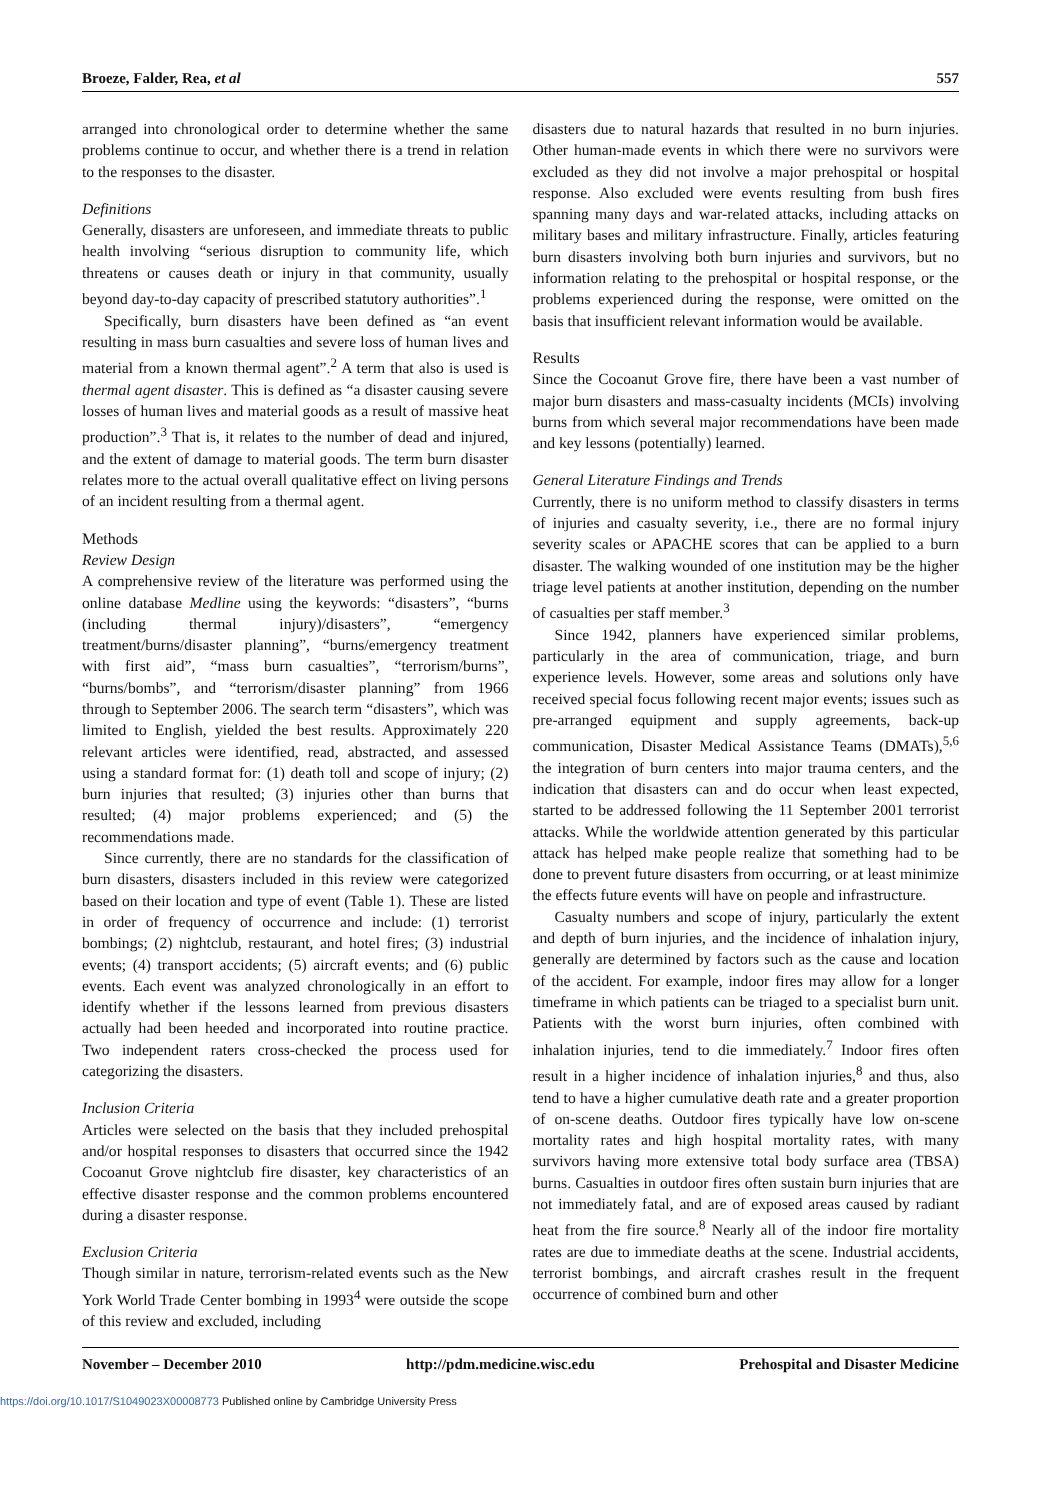Broeze, Falder, Rea, et al 557
arranged into chronological order to determine whether the same problems continue to occur, and whether there is a trend in relation to the responses to the disaster.
Definitions
Generally, disasters are unforeseen, and immediate threats to public health involving “serious disruption to community life, which threatens or causes death or injury in that community, usually beyond day-to-day capacity of prescribed statutory authorities”.<sup>1</sup>
Specifically, burn disasters have been defined as “an event resulting in mass burn casualties and severe loss of human lives and material from a known thermal agent”.<sup>2</sup> A term that also is used is thermal agent disaster. This is defined as “a disaster causing severe losses of human lives and material goods as a result of massive heat production”.<sup>3</sup> That is, it relates to the number of dead and injured, and the extent of damage to material goods. The term burn disaster relates more to the actual overall qualitative effect on living persons of an incident resulting from a thermal agent.
Methods
Review Design
A comprehensive review of the literature was performed using the online database Medline using the keywords: “disasters”, “burns (including thermal injury)/disasters”, “emergency treatment/burns/disaster planning”, “burns/emergency treatment with first aid”, “mass burn casualties”, “terrorism/burns”, “burns/bombs”, and “terrorism/disaster planning” from 1966 through to September 2006. The search term “disasters”, which was limited to English, yielded the best results. Approximately 220 relevant articles were identified, read, abstracted, and assessed using a standard format for: (1) death toll and scope of injury; (2) burn injuries that resulted; (3) injuries other than burns that resulted; (4) major problems experienced; and (5) the recommendations made.
Since currently, there are no standards for the classification of burn disasters, disasters included in this review were categorized based on their location and type of event (Table 1). These are listed in order of frequency of occurrence and include: (1) terrorist bombings; (2) nightclub, restaurant, and hotel fires; (3) industrial events; (4) transport accidents; (5) aircraft events; and (6) public events. Each event was analyzed chronologically in an effort to identify whether if the lessons learned from previous disasters actually had been heeded and incorporated into routine practice. Two independent raters cross-checked the process used for categorizing the disasters.
Inclusion Criteria
Articles were selected on the basis that they included prehospital and/or hospital responses to disasters that occurred since the 1942 Cocoanut Grove nightclub fire disaster, key characteristics of an effective disaster response and the common problems encountered during a disaster response.
Exclusion Criteria
Though similar in nature, terrorism-related events such as the New York World Trade Center bombing in 1993<sup>4</sup> were outside the scope of this review and excluded, including
disasters due to natural hazards that resulted in no burn injuries. Other human-made events in which there were no survivors were excluded as they did not involve a major prehospital or hospital response. Also excluded were events resulting from bush fires spanning many days and war-related attacks, including attacks on military bases and military infrastructure. Finally, articles featuring burn disasters involving both burn injuries and survivors, but no information relating to the prehospital or hospital response, or the problems experienced during the response, were omitted on the basis that insufficient relevant information would be available.
Results
Since the Cocoanut Grove fire, there have been a vast number of major burn disasters and mass-casualty incidents (MCIs) involving burns from which several major recommendations have been made and key lessons (potentially) learned.
General Literature Findings and Trends
Currently, there is no uniform method to classify disasters in terms of injuries and casualty severity, i.e., there are no formal injury severity scales or APACHE scores that can be applied to a burn disaster. The walking wounded of one institution may be the higher triage level patients at another institution, depending on the number of casualties per staff member.<sup>3</sup>
Since 1942, planners have experienced similar problems, particularly in the area of communication, triage, and burn experience levels. However, some areas and solutions only have received special focus following recent major events; issues such as pre-arranged equipment and supply agreements, back-up communication, Disaster Medical Assistance Teams (DMATs),<sup>5,6</sup> the integration of burn centers into major trauma centers, and the indication that disasters can and do occur when least expected, started to be addressed following the 11 September 2001 terrorist attacks. While the worldwide attention generated by this particular attack has helped make people realize that something had to be done to prevent future disasters from occurring, or at least minimize the effects future events will have on people and infrastructure.
Casualty numbers and scope of injury, particularly the extent and depth of burn injuries, and the incidence of inhalation injury, generally are determined by factors such as the cause and location of the accident. For example, indoor fires may allow for a longer timeframe in which patients can be triaged to a specialist burn unit. Patients with the worst burn injuries, often combined with inhalation injuries, tend to die immediately.<sup>7</sup> Indoor fires often result in a higher incidence of inhalation injuries,<sup>8</sup> and thus, also tend to have a higher cumulative death rate and a greater proportion of on-scene deaths. Outdoor fires typically have low on-scene mortality rates and high hospital mortality rates, with many survivors having more extensive total body surface area (TBSA) burns. Casualties in outdoor fires often sustain burn injuries that are not immediately fatal, and are of exposed areas caused by radiant heat from the fire source.<sup>8</sup> Nearly all of the indoor fire mortality rates are due to immediate deaths at the scene. Industrial accidents, terrorist bombings, and aircraft crashes result in the frequent occurrence of combined burn and other
November – December 2010 http://pdm.medicine.wisc.edu Prehospital and Disaster Medicine
https://doi.org/10.1017/S1049023X00008773 Published online by Cambridge University Press